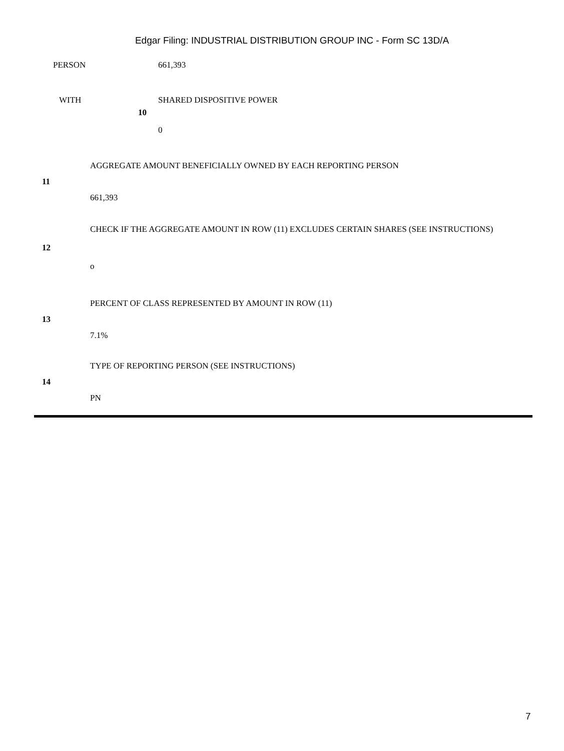Edgar Filing: INDUSTRIAL DISTRIBUTION GROUP INC - Form SC 13D/A
| PERSON | | 661,393 |
| WITH | 10 | SHARED DISPOSITIVE POWER |
| | | 0 |
| 11 | AGGREGATE AMOUNT BENEFICIALLY OWNED BY EACH REPORTING PERSON 661,393 |
| 12 | CHECK IF THE AGGREGATE AMOUNT IN ROW (11) EXCLUDES CERTAIN SHARES (SEE INSTRUCTIONS) o |
| 13 | PERCENT OF CLASS REPRESENTED BY AMOUNT IN ROW (11) 7.1% |
| 14 | TYPE OF REPORTING PERSON (SEE INSTRUCTIONS) PN |
7